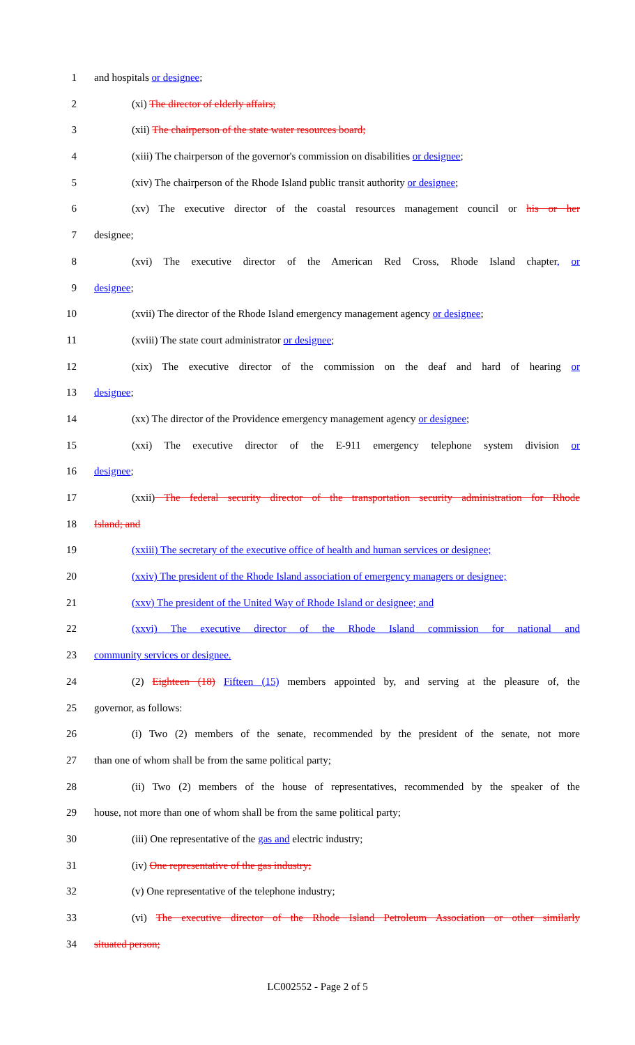1 and hospitals or designee;
2 (xi) The director of elderly affairs;
3 (xii) The chairperson of the state water resources board;
4 (xiii) The chairperson of the governor's commission on disabilities or designee;
5 (xiv) The chairperson of the Rhode Island public transit authority or designee;
6 (xv) The executive director of the coastal resources management council or his or her
7 designee;
8 (xvi) The executive director of the American Red Cross, Rhode Island chapter, or
9 designee;
10 (xvii) The director of the Rhode Island emergency management agency or designee;
11 (xviii) The state court administrator or designee;
12 (xix) The executive director of the commission on the deaf and hard of hearing or
13 designee;
14 (xx) The director of the Providence emergency management agency or designee;
15 (xxi) The executive director of the E-911 emergency telephone system division or
16 designee;
17 (xxii) The federal security director of the transportation security administration for Rhode
18 Island; and
19 (xxiii) The secretary of the executive office of health and human services or designee;
20 (xxiv) The president of the Rhode Island association of emergency managers or designee;
21 (xxv) The president of the United Way of Rhode Island or designee; and
22 (xxvi) The executive director of the Rhode Island commission for national and
23 community services or designee.
24 (2) Eighteen (18) Fifteen (15) members appointed by, and serving at the pleasure of, the
25 governor, as follows:
26 (i) Two (2) members of the senate, recommended by the president of the senate, not more
27 than one of whom shall be from the same political party;
28 (ii) Two (2) members of the house of representatives, recommended by the speaker of the
29 house, not more than one of whom shall be from the same political party;
30 (iii) One representative of the gas and electric industry;
31 (iv) One representative of the gas industry;
32 (v) One representative of the telephone industry;
33 (vi) The executive director of the Rhode Island Petroleum Association or other similarly
34 situated person;
LC002552 - Page 2 of 5